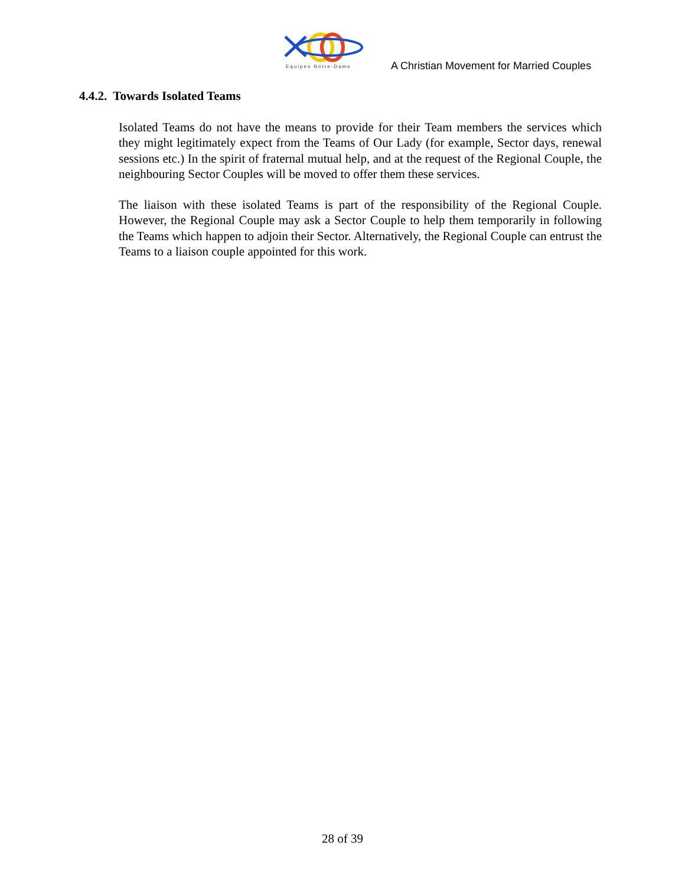Equipes Notre-Dame
A Christian Movement for Married Couples
4.4.2. Towards Isolated Teams
Isolated Teams do not have the means to provide for their Team members the services which they might legitimately expect from the Teams of Our Lady (for example, Sector days, renewal sessions etc.) In the spirit of fraternal mutual help, and at the request of the Regional Couple, the neighbouring Sector Couples will be moved to offer them these services.
The liaison with these isolated Teams is part of the responsibility of the Regional Couple. However, the Regional Couple may ask a Sector Couple to help them temporarily in following the Teams which happen to adjoin their Sector. Alternatively, the Regional Couple can entrust the Teams to a liaison couple appointed for this work.
28 of 39